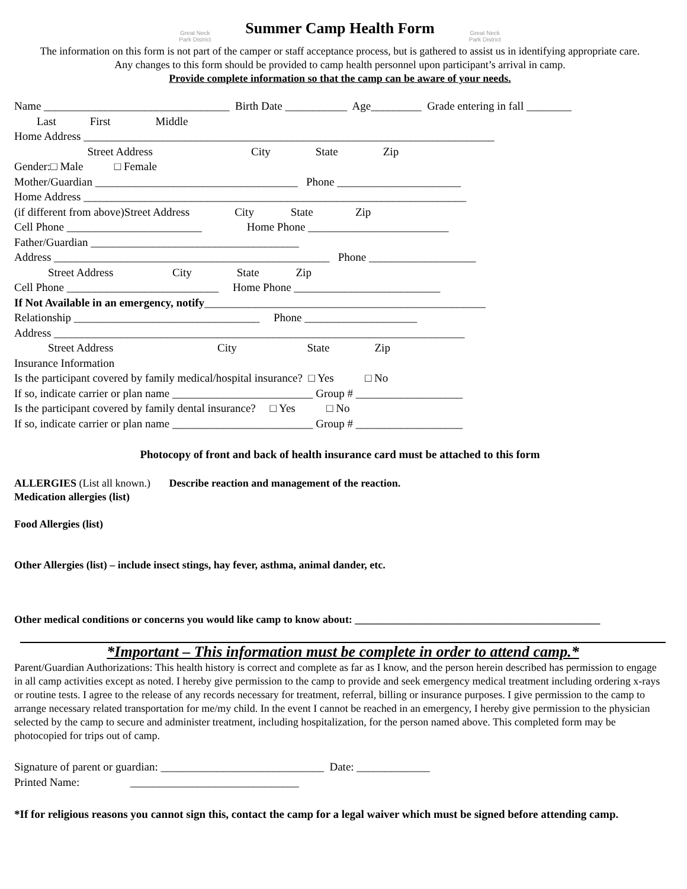Great Neck
Park District
Summer Camp Health Form
Great Neck
Park District
The information on this form is not part of the camper or staff acceptance process, but is gathered to assist us in identifying appropriate care.
Any changes to this form should be provided to camp health personnel upon participant’s arrival in camp.
Provide complete information so that the camp can be aware of your needs.
Name _________________________________ Birth Date ___________ Age_________ Grade entering in fall ________ Last First Middle Home Address _________________________________________________________________________ Street Address City State Zip Gender:□ Male □ Female Mother/Guardian ____________________________________ Phone ______________________ Home Address ____________________________________________________________________ (if different from above)Street Address City State Zip Cell Phone ________________________ Home Phone _________________________ Father/Guardian _____________________________________ Address _________________________________________________ Phone ___________________ Street Address City State Zip Cell Phone ___________________________ Home Phone __________________________ If Not Available in an emergency, notify__________________________________________________ Relationship _________________________________ Phone ____________________ Address _________________________________________________________________________ Street Address City State Zip Insurance Information Is the participant covered by family medical/hospital insurance? □ Yes □ No If so, indicate carrier or plan name _________________________ Group # ___________________ Is the participant covered by family dental insurance? □ Yes □ No If so, indicate carrier or plan name _________________________ Group # ___________________
Photocopy of front and back of health insurance card must be attached to this form
ALLERGIES (List all known.) Describe reaction and management of the reaction. Medication allergies (list) Food Allergies (list) Other Allergies (list) – include insect stings, hay fever, asthma, animal dander, etc. Other medical conditions or concerns you would like camp to know about: ______________________________________________
*Important – This information must be complete in order to attend camp.*
Parent/Guardian Authorizations: This health history is correct and complete as far as I know, and the person herein described has permission to engage in all camp activities except as noted. I hereby give permission to the camp to provide and seek emergency medical treatment including ordering x-rays or routine tests. I agree to the release of any records necessary for treatment, referral, billing or insurance purposes. I give permission to the camp to arrange necessary related transportation for me/my child. In the event I cannot be reached in an emergency, I hereby give permission to the physician selected by the camp to secure and administer treatment, including hospitalization, for the person named above. This completed form may be photocopied for trips out of camp.
Signature of parent or guardian: _____________________________ Date: _____________ Printed Name: ______________________________
*If for religious reasons you cannot sign this, contact the camp for a legal waiver which must be signed before attending camp.